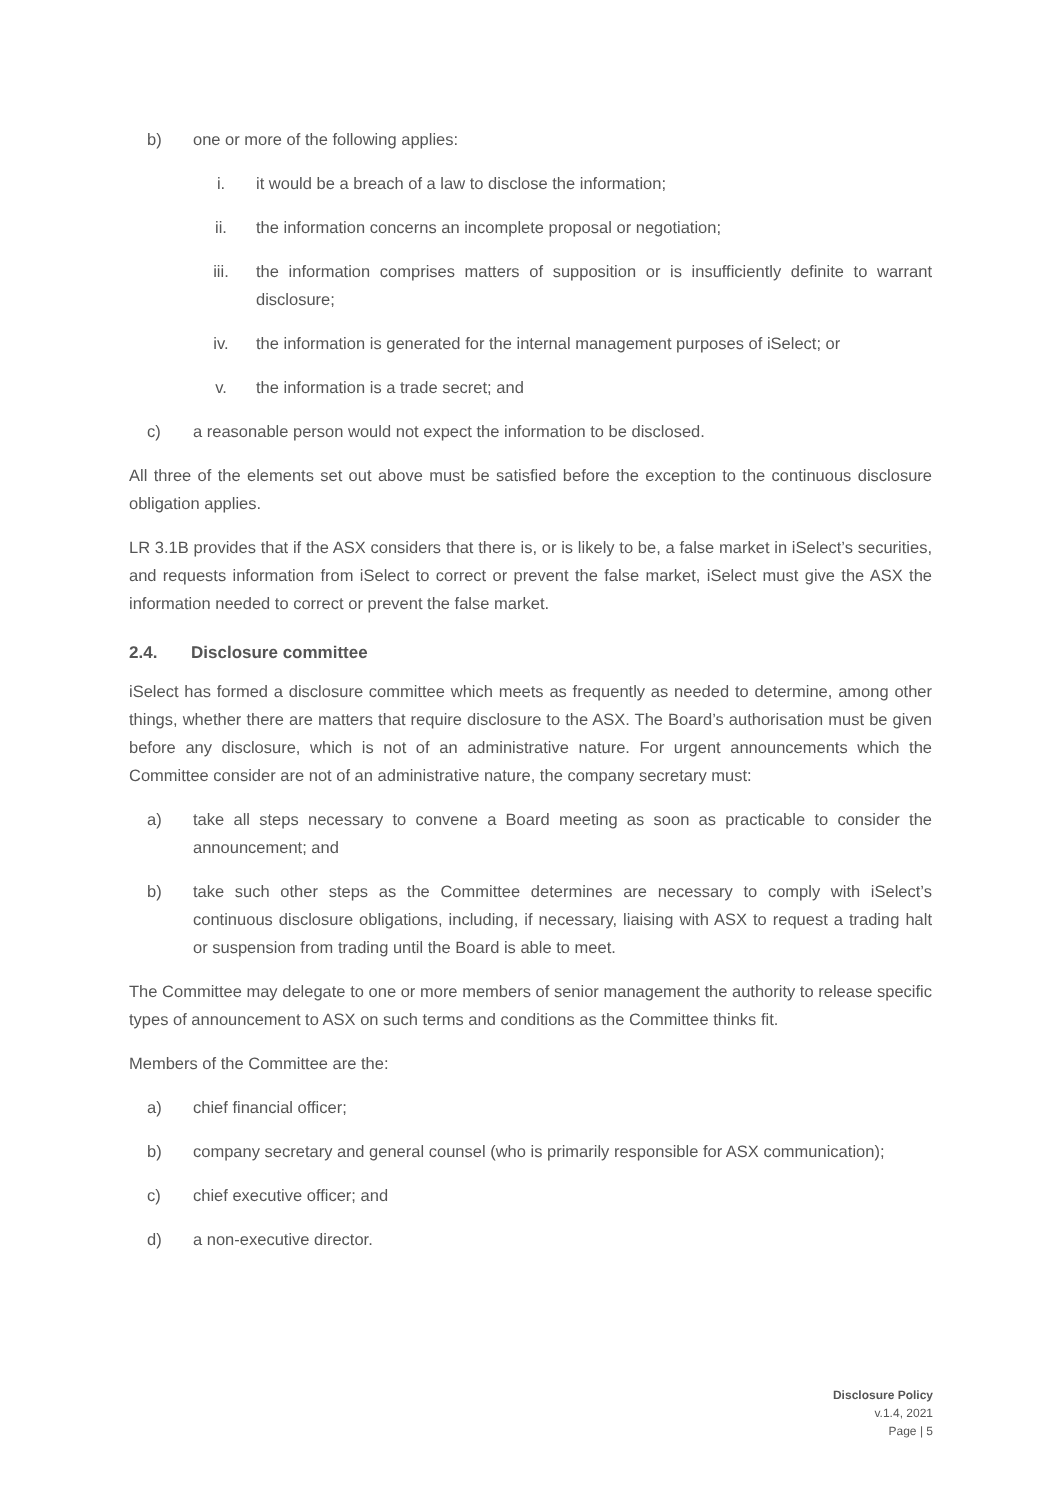b) one or more of the following applies:
i. it would be a breach of a law to disclose the information;
ii. the information concerns an incomplete proposal or negotiation;
iii. the information comprises matters of supposition or is insufficiently definite to warrant disclosure;
iv. the information is generated for the internal management purposes of iSelect; or
v. the information is a trade secret; and
c) a reasonable person would not expect the information to be disclosed.
All three of the elements set out above must be satisfied before the exception to the continuous disclosure obligation applies.
LR 3.1B provides that if the ASX considers that there is, or is likely to be, a false market in iSelect’s securities, and requests information from iSelect to correct or prevent the false market, iSelect must give the ASX the information needed to correct or prevent the false market.
2.4. Disclosure committee
iSelect has formed a disclosure committee which meets as frequently as needed to determine, among other things, whether there are matters that require disclosure to the ASX. The Board’s authorisation must be given before any disclosure, which is not of an administrative nature. For urgent announcements which the Committee consider are not of an administrative nature, the company secretary must:
a) take all steps necessary to convene a Board meeting as soon as practicable to consider the announcement; and
b) take such other steps as the Committee determines are necessary to comply with iSelect’s continuous disclosure obligations, including, if necessary, liaising with ASX to request a trading halt or suspension from trading until the Board is able to meet.
The Committee may delegate to one or more members of senior management the authority to release specific types of announcement to ASX on such terms and conditions as the Committee thinks fit.
Members of the Committee are the:
a) chief financial officer;
b) company secretary and general counsel (who is primarily responsible for ASX communication);
c) chief executive officer; and
d) a non-executive director.
Disclosure Policy
v.1.4, 2021
Page | 5